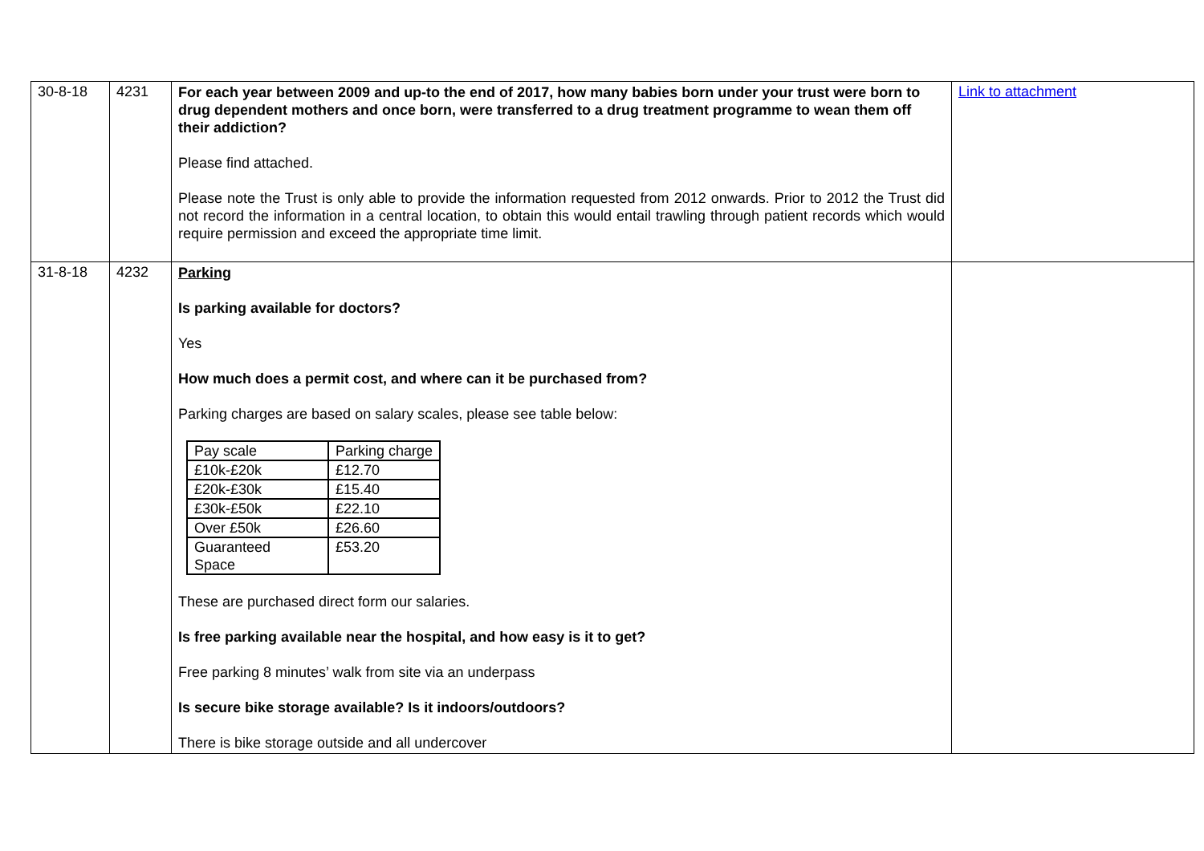| 30-8-18 | 4231 | For each year between 2009 and up-to the end of 2017, how many babies born under your trust were born to drug dependent mothers and once born, were transferred to a drug treatment programme to wean them off their addiction? Please find attached. Please note the Trust is only able to provide the information requested from 2012 onwards. Prior to 2012 the Trust did not record the information in a central location, to obtain this would entail trawling through patient records which would require permission and exceed the appropriate time limit. | Link to attachment |
| 31-8-18 | 4232 | Parking Is parking available for doctors? Yes How much does a permit cost, and where can it be purchased from? Parking charges are based on salary scales, please see table below: / Pay scale / Parking charge / / £10k-£20k / £12.70 / / £20k-£30k / £15.40 / / £30k-£50k / £22.10 / / Over £50k / £26.60 / / Guaranteed Space / £53.20 / These are purchased direct form our salaries. Is free parking available near the hospital, and how easy is it to get? Free parking 8 minutes’ walk from site via an underpass Is secure bike storage available? Is it indoors/outdoors? There is bike storage outside and all undercover | |